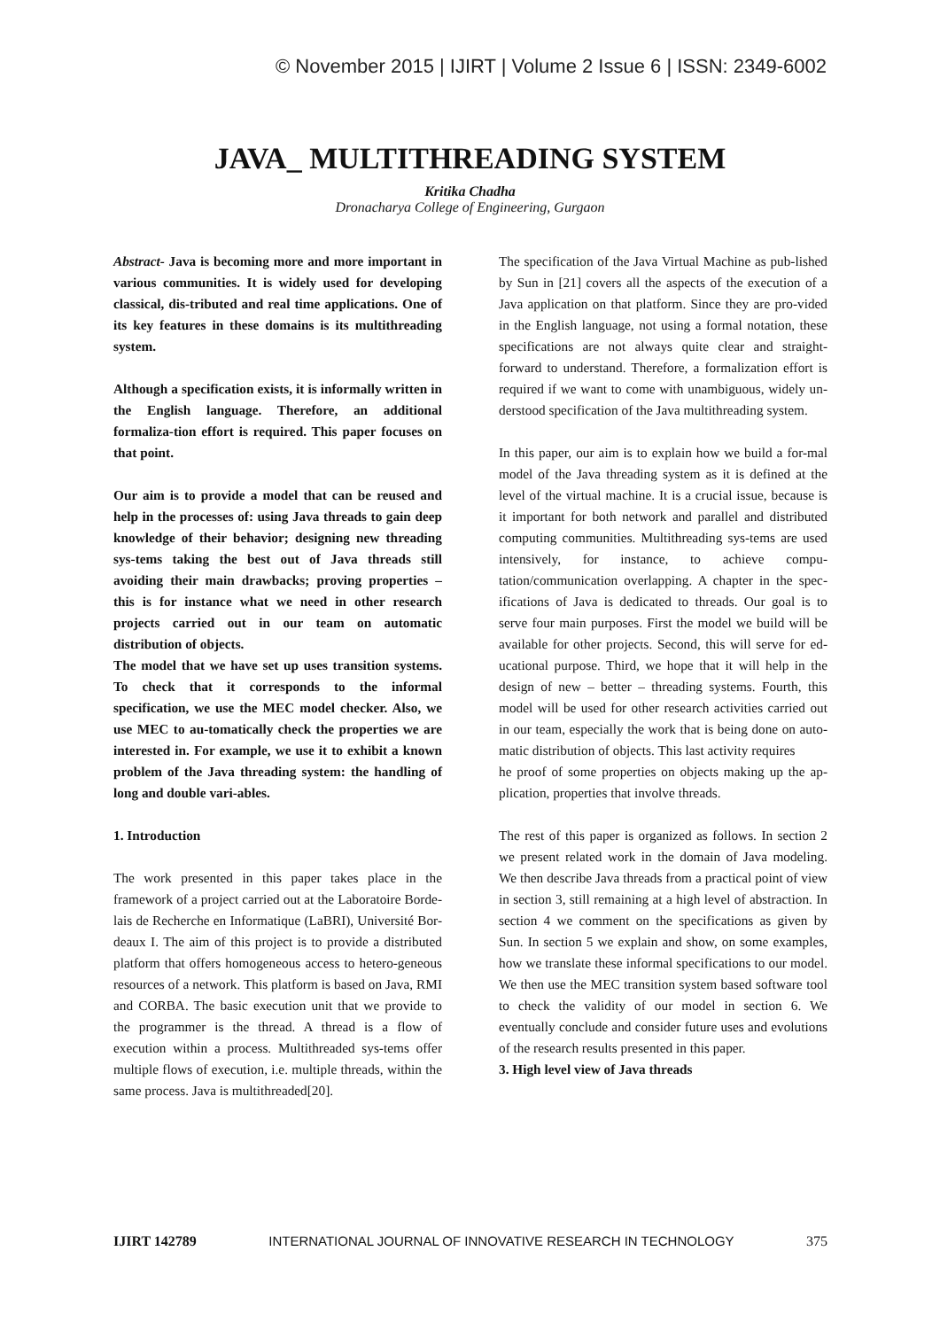© November 2015 | IJIRT | Volume 2 Issue 6 | ISSN: 2349-6002
JAVA_ MULTITHREADING SYSTEM
Kritika Chadha
Dronacharya College of Engineering, Gurgaon
Abstract- Java is becoming more and more important in various communities. It is widely used for developing classical, dis-tributed and real time applications. One of its key features in these domains is its multithreading system.
Although a specification exists, it is informally written in the English language. Therefore, an additional formaliza-tion effort is required. This paper focuses on that point.
Our aim is to provide a model that can be reused and help in the processes of: using Java threads to gain deep knowledge of their behavior; designing new threading sys-tems taking the best out of Java threads still avoiding their main drawbacks; proving properties – this is for instance what we need in other research projects carried out in our team on automatic distribution of objects.
The model that we have set up uses transition systems. To check that it corresponds to the informal specification, we use the MEC model checker. Also, we use MEC to au-tomatically check the properties we are interested in. For example, we use it to exhibit a known problem of the Java threading system: the handling of long and double vari-ables.
1. Introduction
The work presented in this paper takes place in the framework of a project carried out at the Laboratoire Borde-lais de Recherche en Informatique (LaBRI), Université Bor-deaux I. The aim of this project is to provide a distributed platform that offers homogeneous access to hetero-geneous resources of a network. This platform is based on Java, RMI and CORBA. The basic execution unit that we provide to the programmer is the thread. A thread is a flow of execution within a process. Multithreaded sys-tems offer multiple flows of execution, i.e. multiple threads, within the same process. Java is multithreaded[20].
The specification of the Java Virtual Machine as pub-lished by Sun in [21] covers all the aspects of the execution of a Java application on that platform. Since they are pro-vided in the English language, not using a formal notation, these specifications are not always quite clear and straight-forward to understand. Therefore, a formalization effort is required if we want to come with unambiguous, widely un-derstood specification of the Java multithreading system.
In this paper, our aim is to explain how we build a for-mal model of the Java threading system as it is defined at the level of the virtual machine. It is a crucial issue, because is it important for both network and parallel and distributed computing communities. Multithreading sys-tems are used intensively, for instance, to achieve compu-tation/communication overlapping. A chapter in the spec-ifications of Java is dedicated to threads. Our goal is to serve four main purposes. First the model we build will be available for other projects. Second, this will serve for ed-ucational purpose. Third, we hope that it will help in the design of new – better – threading systems. Fourth, this model will be used for other research activities carried out in our team, especially the work that is being done on auto-matic distribution of objects. This last activity requires
he proof of some properties on objects making up the ap-plication, properties that involve threads.
The rest of this paper is organized as follows. In section 2 we present related work in the domain of Java modeling. We then describe Java threads from a practical point of view in section 3, still remaining at a high level of abstraction. In section 4 we comment on the specifications as given by Sun. In section 5 we explain and show, on some examples, how we translate these informal specifications to our model. We then use the MEC transition system based software tool to check the validity of our model in section 6. We eventually conclude and consider future uses and evolutions of the research results presented in this paper.
3. High level view of Java threads
IJIRT 142789 INTERNATIONAL JOURNAL OF INNOVATIVE RESEARCH IN TECHNOLOGY 375